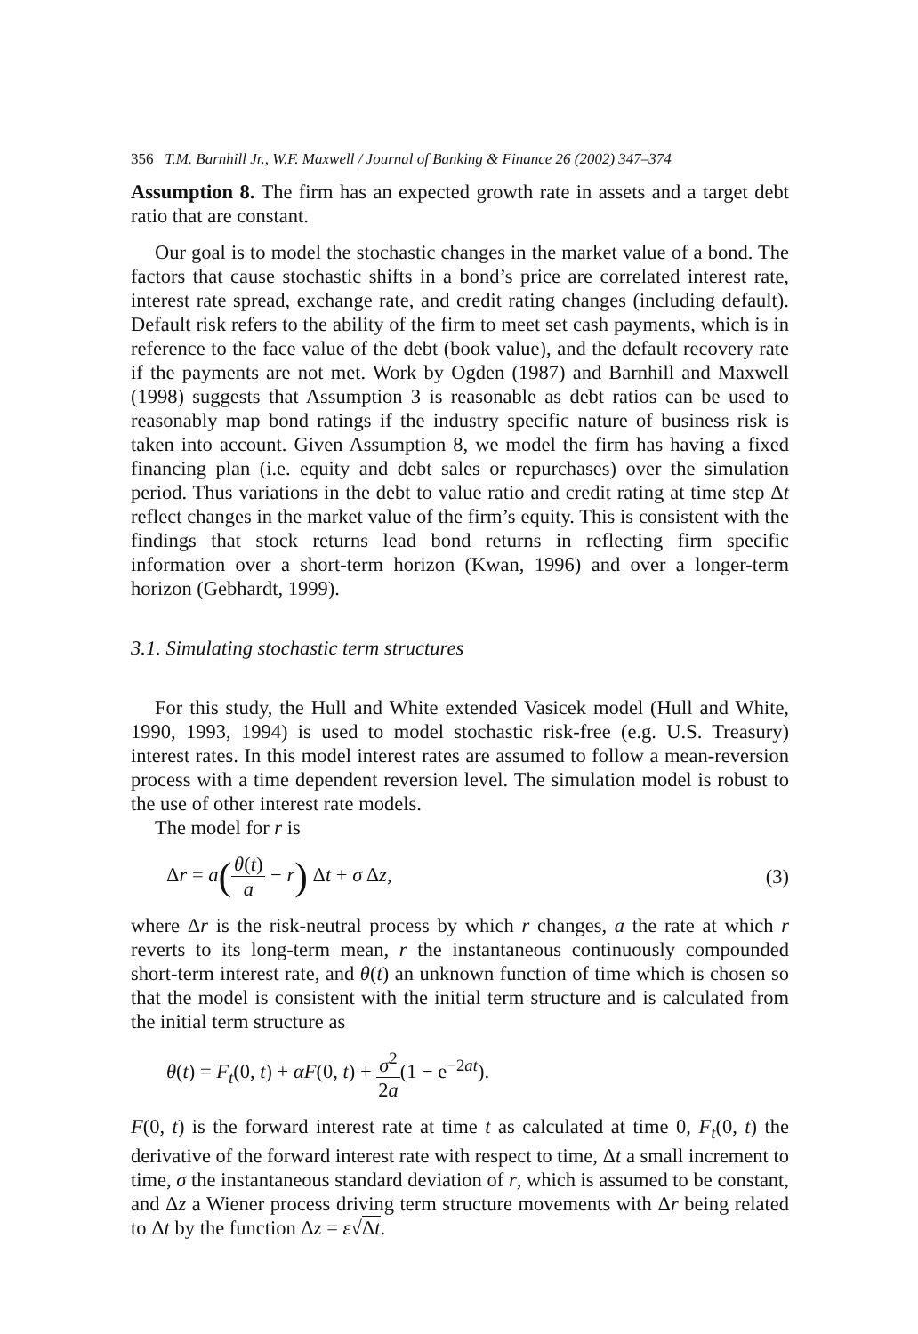356 T.M. Barnhill Jr., W.F. Maxwell / Journal of Banking & Finance 26 (2002) 347–374
Assumption 8. The firm has an expected growth rate in assets and a target debt ratio that are constant.
Our goal is to model the stochastic changes in the market value of a bond. The factors that cause stochastic shifts in a bond’s price are correlated interest rate, interest rate spread, exchange rate, and credit rating changes (including default). Default risk refers to the ability of the firm to meet set cash payments, which is in reference to the face value of the debt (book value), and the default recovery rate if the payments are not met. Work by Ogden (1987) and Barnhill and Maxwell (1998) suggests that Assumption 3 is reasonable as debt ratios can be used to reasonably map bond ratings if the industry specific nature of business risk is taken into account. Given Assumption 8, we model the firm has having a fixed financing plan (i.e. equity and debt sales or repurchases) over the simulation period. Thus variations in the debt to value ratio and credit rating at time step Δt reflect changes in the market value of the firm’s equity. This is consistent with the findings that stock returns lead bond returns in reflecting firm specific information over a short-term horizon (Kwan, 1996) and over a longer-term horizon (Gebhardt, 1999).
3.1. Simulating stochastic term structures
For this study, the Hull and White extended Vasicek model (Hull and White, 1990, 1993, 1994) is used to model stochastic risk-free (e.g. U.S. Treasury) interest rates. In this model interest rates are assumed to follow a mean-reversion process with a time dependent reversion level. The simulation model is robust to the use of other interest rate models.
The model for r is
Δr = a(θ(t) a − r) Δt + σ Δz, (3)
where Δr is the risk-neutral process by which r changes, a the rate at which r reverts to its long-term mean, r the instantaneous continuously compounded short-term interest rate, and θ(t) an unknown function of time which is chosen so that the model is consistent with the initial term structure and is calculated from the initial term structure as
θ(t) = F<sub>t</sub>(0, t) + αF(0, t) + σ<sup>2</sup> 2a(1 − e<sup>−2at</sup>).
F(0, t) is the forward interest rate at time t as calculated at time 0, F<sub>t</sub>(0, t) the derivative of the forward interest rate with respect to time, Δt a small increment to time, σ the instantaneous standard deviation of r, which is assumed to be constant, and Δz a Wiener process driving term structure movements with Δr being related to Δt by the function Δz = ε√Δt.